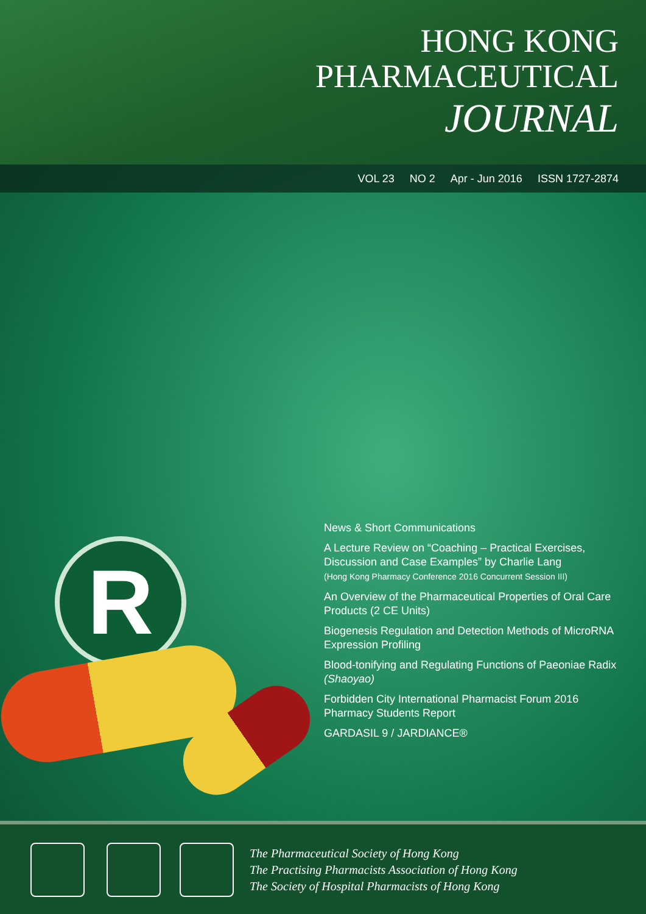HONG KONG
PHARMACEUTICAL
JOURNAL
VOL 23 NO 2 Apr - Jun 2016 ISSN 1727-2874
R
News & Short Communications
A Lecture Review on “Coaching – Practical Exercises, Discussion and Case Examples” by Charlie Lang
(Hong Kong Pharmacy Conference 2016 Concurrent Session III)
An Overview of the Pharmaceutical Properties of Oral Care Products (2 CE Units)
Biogenesis Regulation and Detection Methods of MicroRNA Expression Profiling
Blood-tonifying and Regulating Functions of Paeoniae Radix (Shaoyao)
Forbidden City International Pharmacist Forum 2016 Pharmacy Students Report
GARDASIL 9 / JARDIANCE®
The Pharmaceutical Society of Hong Kong
The Practising Pharmacists Association of Hong Kong
The Society of Hospital Pharmacists of Hong Kong